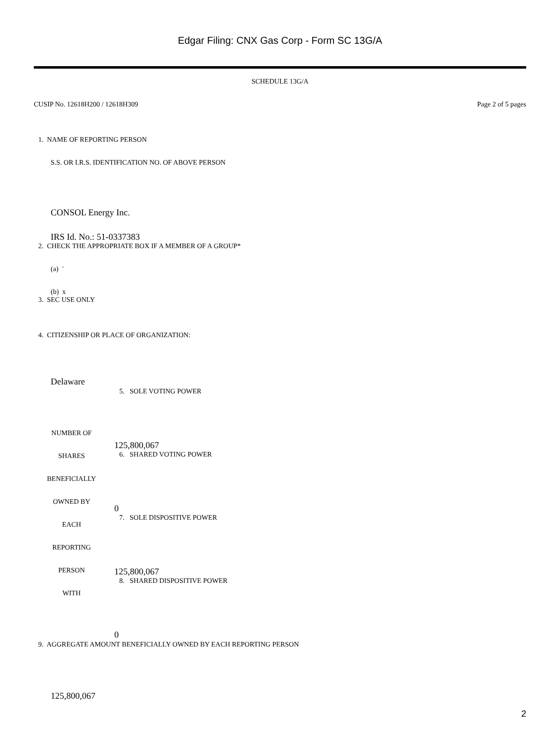Edgar Filing: CNX Gas Corp - Form SC 13G/A
SCHEDULE 13G/A
CUSIP No. 12618H200 / 12618H309 Page 2 of 5 pages
1. NAME OF REPORTING PERSON
S.S. OR I.R.S. IDENTIFICATION NO. OF ABOVE PERSON
CONSOL Energy Inc.
IRS Id. No.: 51-0337383
2. CHECK THE APPROPRIATE BOX IF A MEMBER OF A GROUP*
(a) ¨
(b) x
3. SEC USE ONLY
4. CITIZENSHIP OR PLACE OF ORGANIZATION:
Delaware
| NUMBER OF SHARES BENEFICIALLY OWNED BY EACH REPORTING PERSON WITH | 5. SOLE VOTING POWER 125,800,067 6. SHARED VOTING POWER 0 7. SOLE DISPOSITIVE POWER 125,800,067 8. SHARED DISPOSITIVE POWER 0 |
9. AGGREGATE AMOUNT BENEFICIALLY OWNED BY EACH REPORTING PERSON
125,800,067
2